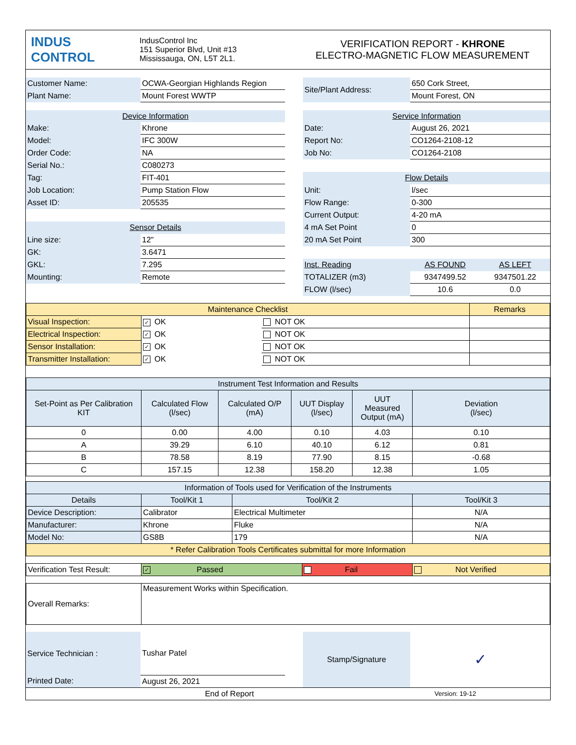| INDUS CONTROL | IndusControl Inc 151 Superior Blvd, Unit #13 Mississauga, ON, L5T 2L1. | VERIFICATION REPORT - KHRONE ELECTRO-MAGNETIC FLOW MEASUREMENT |
| Customer Name: | OCWA-Georgian Highlands Region | | Site/Plant Address: | 650 Cork Street, | |
| Plant Name: | Mount Forest WWTP | | | Mount Forest, ON | |
| Device Information | | | Service Information | | |
| Make: | Khrone | | Date: | August 26, 2021 | |
| Model: | IFC 300W | | Report No: | CO1264-2108-12 | |
| Order Code: | NA | | Job No: | CO1264-2108 | |
| Serial No.: | C080273 | | | | |
| Tag: | FIT-401 | | Flow Details | | |
| Job Location: | Pump Station Flow | | Unit: | l/sec | |
| Asset ID: | 205535 | | Flow Range: | 0-300 | |
| | | | Current Output: | 4-20 mA | |
| Sensor Details | | | 4 mA Set Point | 0 | |
| Line size: | 12" | | 20 mA Set Point | 300 | |
| GK: | 3.6471 | | | | |
| GKL: | 7.295 | | Inst. Reading | AS FOUND | AS LEFT |
| Mounting: | Remote | | TOTALIZER (m3) | 9347499.52 | 9347501.22 |
| | | | FLOW (l/sec) | 10.6 | 0.0 |
| Maintenance Checklist | | | Remarks |
| Visual Inspection: | ✓ OK | NOT OK | |
| Electrical Inspection: | ✓ OK | NOT OK | |
| Sensor Installation: | ✓ OK | NOT OK | |
| Transmitter Installation: | ✓ OK | NOT OK | |
| Instrument Test Information and Results | | | | | |
| Set-Point as Per Calibration KIT | Calculated Flow (l/sec) | Calculated O/P (mA) | UUT Display (l/sec) | UUT Measured Output (mA) | Deviation (l/sec) |
| 0 | 0.00 | 4.00 | 0.10 | 4.03 | 0.10 |
| A | 39.29 | 6.10 | 40.10 | 6.12 | 0.81 |
| B | 78.58 | 8.19 | 77.90 | 8.15 | -0.68 |
| C | 157.15 | 12.38 | 158.20 | 12.38 | 1.05 |
| Information of Tools used for Verification of the Instruments | | | |
| Details | Tool/Kit 1 | Tool/Kit 2 | Tool/Kit 3 |
| Device Description: | Calibrator | Electrical Multimeter | N/A |
| Manufacturer: | Khrone | Fluke | N/A |
| Model No: | GS8B | 179 | N/A |
| * Refer Calibration Tools Certificates submittal for more Information | | | |
| Verification Test Result: | ✓ Passed | Fail | Not Verified |
| Overall Remarks: | Measurement Works within Specification. |
| Service Technician : | Tushar Patel | | Stamp/Signature | ✓ |
| Printed Date: | August 26, 2021 | | | |
| End of Report | Version: 19-12 |